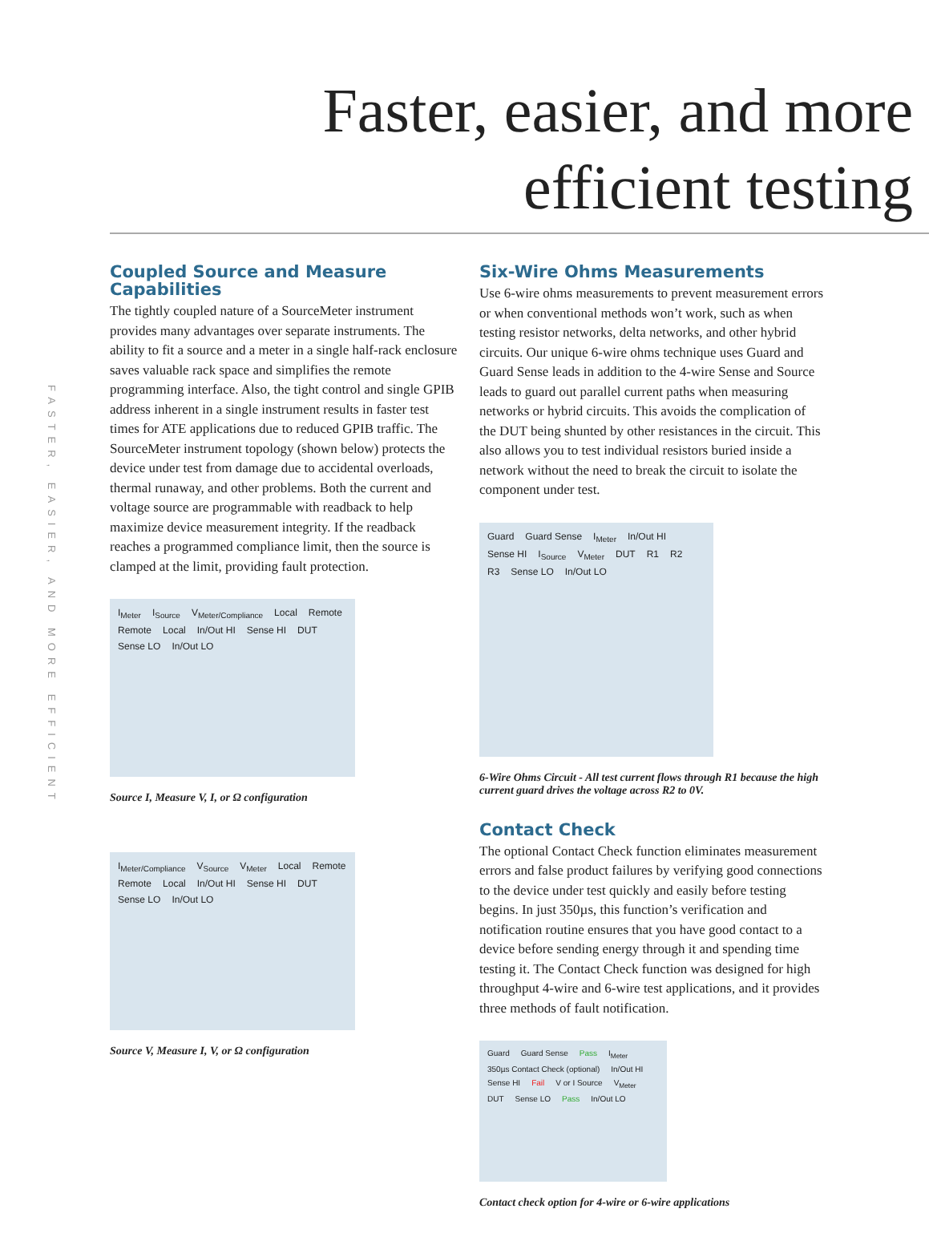FASTER, EASIER, AND MORE EFFICIENT
Faster, easier, and more efficient testing
Coupled Source and Measure Capabilities
The tightly coupled nature of a SourceMeter instrument provides many advantages over separate instruments. The ability to fit a source and a meter in a single half-rack enclosure saves valuable rack space and simplifies the remote programming interface. Also, the tight control and single GPIB address inherent in a single instrument results in faster test times for ATE applications due to reduced GPIB traffic. The SourceMeter instrument topology (shown below) protects the device under test from damage due to accidental overloads, thermal runaway, and other problems. Both the current and voltage source are programmable with readback to help maximize device measurement integrity. If the readback reaches a programmed compliance limit, then the source is clamped at the limit, providing fault protection.
I<sub>Meter</sub> I<sub>Source</sub> V<sub>Meter/Compliance</sub> Local Remote Remote Local In/Out HI Sense HI DUT Sense LO In/Out LO
Source I, Measure V, I, or Ω configuration
I<sub>Meter/Compliance</sub> V<sub>Source</sub> V<sub>Meter</sub> Local Remote Remote Local In/Out HI Sense HI DUT Sense LO In/Out LO
Source V, Measure I, V, or Ω configuration
Six-Wire Ohms Measurements
Use 6-wire ohms measurements to prevent measurement errors or when conventional methods won’t work, such as when testing resistor networks, delta networks, and other hybrid circuits. Our unique 6-wire ohms technique uses Guard and Guard Sense leads in addition to the 4-wire Sense and Source leads to guard out parallel current paths when measuring networks or hybrid circuits. This avoids the complication of the DUT being shunted by other resistances in the circuit. This also allows you to test individual resistors buried inside a network without the need to break the circuit to isolate the component under test.
Guard Guard Sense I<sub>Meter</sub> In/Out HI Sense HI I<sub>Source</sub> V<sub>Meter</sub> DUT R1 R2 R3 Sense LO In/Out LO
6-Wire Ohms Circuit - All test current flows through R1 because the high current guard drives the voltage across R2 to 0V.
Contact Check
The optional Contact Check function eliminates measurement errors and false product failures by verifying good connections to the device under test quickly and easily before testing begins. In just 350µs, this function’s verification and notification routine ensures that you have good contact to a device before sending energy through it and spending time testing it. The Contact Check function was designed for high throughput 4-wire and 6-wire test applications, and it provides three methods of fault notification.
Guard Guard Sense Pass I<sub>Meter</sub> 350µs Contact Check (optional) In/Out HI Sense HI Fail V or I Source V<sub>Meter</sub> DUT Sense LO Pass In/Out LO
Contact check option for 4-wire or 6-wire applications